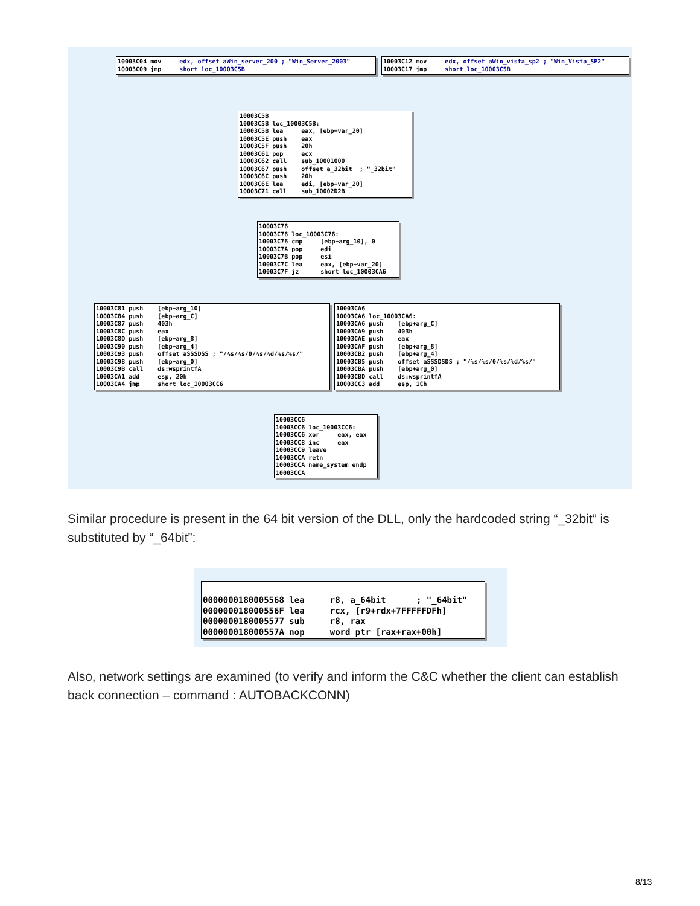10003C04 mov edx, offset aWin_server_200 ; "Win_Server_2003" 10003C09 jmp short loc_10003C5B
10003C12 mov edx, offset aWin_vista_sp2 ; "Win_Vista_SP2" 10003C17 jmp short loc_10003C5B
10003C5B 10003C5B loc_10003C5B: 10003C5B lea eax, [ebp+var_20] 10003C5E push eax 10003C5F push 20h 10003C61 pop ecx 10003C62 call sub_10001000 10003C67 push offset a_32bit ; "_32bit" 10003C6C push 20h 10003C6E lea edi, [ebp+var_20] 10003C71 call sub_10002D2B
10003C76 10003C76 loc_10003C76: 10003C76 cmp [ebp+arg_10], 0 10003C7A pop edi 10003C7B pop esi 10003C7C lea eax, [ebp+var_20] 10003C7F jz short loc_10003CA6
10003C81 push [ebp+arg_10] 10003C84 push [ebp+arg_C] 10003C87 push 403h 10003C8C push eax 10003C8D push [ebp+arg_8] 10003C90 push [ebp+arg_4] 10003C93 push offset aSSSDSS ; "/%s/%s/0/%s/%d/%s/%s/" 10003C98 push [ebp+arg_0] 10003C9B call ds:wsprintfA 10003CA1 add esp, 20h 10003CA4 jmp short loc_10003CC6
10003CA6 10003CA6 loc_10003CA6: 10003CA6 push [ebp+arg_C] 10003CA9 push 403h 10003CAE push eax 10003CAF push [ebp+arg_8] 10003CB2 push [ebp+arg_4] 10003CB5 push offset aSSSDSDS ; "/%s/%s/0/%s/%d/%s/" 10003CBA push [ebp+arg_0] 10003CBD call ds:wsprintfA 10003CC3 add esp, 1Ch
10003CC6 10003CC6 loc_10003CC6: 10003CC6 xor eax, eax 10003CC8 inc eax 10003CC9 leave 10003CCA retn 10003CCA name_system endp 10003CCA
Similar procedure is present in the 64 bit version of the DLL, only the hardcoded string “_32bit” is substituted by “_64bit”:
0000000180005568 lea r8, a_64bit ; "_64bit" 000000018000556F lea rcx, [r9+rdx+7FFFFFDFh] 0000000180005577 sub r8, rax 000000018000557A nop word ptr [rax+rax+00h]
Also, network settings are examined (to verify and inform the C&C whether the client can establish back connection – command : AUTOBACKCONN)
8/13